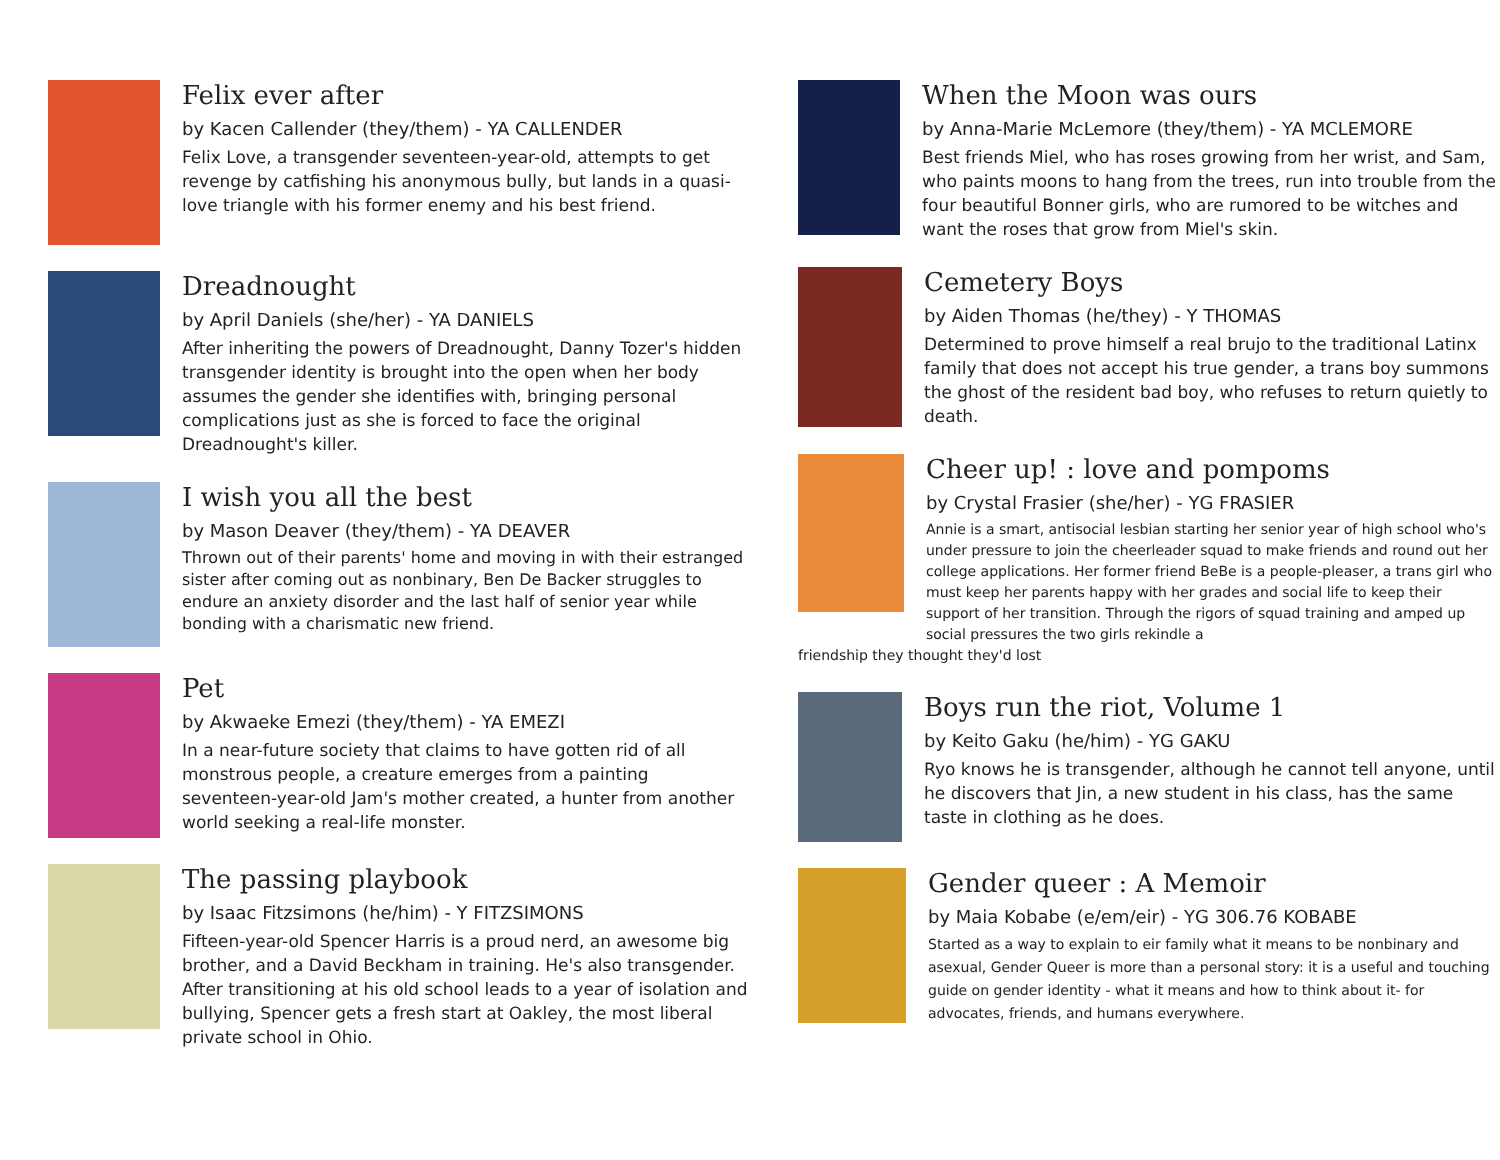Felix ever after
by Kacen Callender (they/them) - YA CALLENDER
Felix Love, a transgender seventeen-year-old, attempts to get revenge by catfishing his anonymous bully, but lands in a quasi-love triangle with his former enemy and his best friend.
Dreadnought
by April Daniels (she/her) - YA DANIELS
After inheriting the powers of Dreadnought, Danny Tozer's hidden transgender identity is brought into the open when her body assumes the gender she identifies with, bringing personal complications just as she is forced to face the original Dreadnought's killer.
I wish you all the best
by Mason Deaver (they/them) - YA DEAVER
Thrown out of their parents' home and moving in with their estranged sister after coming out as nonbinary, Ben De Backer struggles to endure an anxiety disorder and the last half of senior year while bonding with a charismatic new friend.
Pet
by Akwaeke Emezi (they/them) - YA EMEZI
In a near-future society that claims to have gotten rid of all monstrous people, a creature emerges from a painting seventeen-year-old Jam's mother created, a hunter from another world seeking a real-life monster.
The passing playbook
by Isaac Fitzsimons (he/him) - Y FITZSIMONS
Fifteen-year-old Spencer Harris is a proud nerd, an awesome big brother, and a David Beckham in training. He's also transgender. After transitioning at his old school leads to a year of isolation and bullying, Spencer gets a fresh start at Oakley, the most liberal private school in Ohio.
When the Moon was ours
by Anna-Marie McLemore (they/them) - YA MCLEMORE
Best friends Miel, who has roses growing from her wrist, and Sam, who paints moons to hang from the trees, run into trouble from the four beautiful Bonner girls, who are rumored to be witches and want the roses that grow from Miel's skin.
Cemetery Boys
by Aiden Thomas (he/they) - Y THOMAS
Determined to prove himself a real brujo to the traditional Latinx family that does not accept his true gender, a trans boy summons the ghost of the resident bad boy, who refuses to return quietly to death.
Cheer up! : love and pompoms
by Crystal Frasier (she/her) - YG FRASIER
Annie is a smart, antisocial lesbian starting her senior year of high school who's under pressure to join the cheerleader squad to make friends and round out her college applications. Her former friend BeBe is a people-pleaser, a trans girl who must keep her parents happy with her grades and social life to keep their support of her transition. Through the rigors of squad training and amped up social pressures the two girls rekindle a
friendship they thought they'd lost
Boys run the riot, Volume 1
by Keito Gaku (he/him) - YG GAKU
Ryo knows he is transgender, although he cannot tell anyone, until he discovers that Jin, a new student in his class, has the same taste in clothing as he does.
Gender queer : A Memoir
by Maia Kobabe (e/em/eir) - YG 306.76 KOBABE
Started as a way to explain to eir family what it means to be nonbinary and asexual, Gender Queer is more than a personal story: it is a useful and touching guide on gender identity - what it means and how to think about it- for advocates, friends, and humans everywhere.